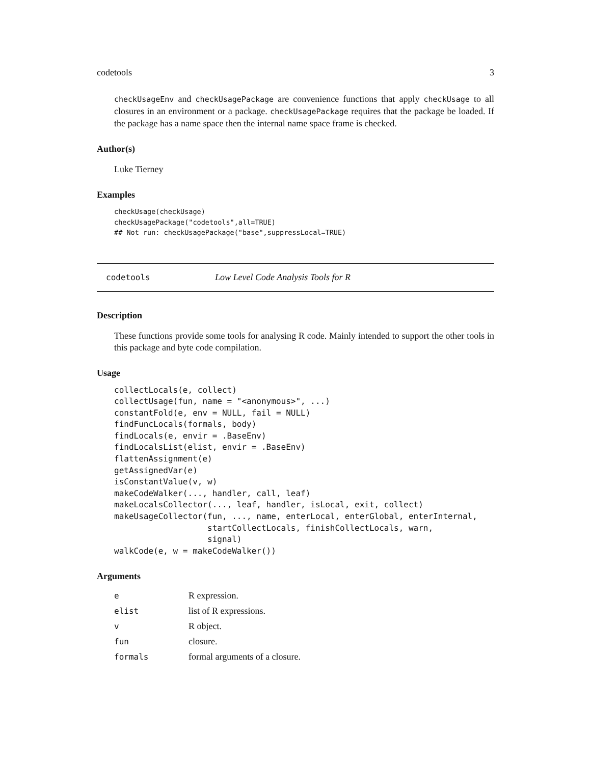codetools 3
checkUsageEnv and checkUsagePackage are convenience functions that apply checkUsage to all closures in an environment or a package. checkUsagePackage requires that the package be loaded. If the package has a name space then the internal name space frame is checked.
Author(s)
Luke Tierney
Examples
checkUsage(checkUsage)
checkUsagePackage("codetools",all=TRUE)
## Not run: checkUsagePackage("base",suppressLocal=TRUE)
codetools Low Level Code Analysis Tools for R
Description
These functions provide some tools for analysing R code. Mainly intended to support the other tools in this package and byte code compilation.
Usage
collectLocals(e, collect)
collectUsage(fun, name = "<anonymous>", ...)
constantFold(e, env = NULL, fail = NULL)
findFuncLocals(formals, body)
findLocals(e, envir = .BaseEnv)
findLocalsList(elist, envir = .BaseEnv)
flattenAssignment(e)
getAssignedVar(e)
isConstantValue(v, w)
makeCodeWalker(..., handler, call, leaf)
makeLocalsCollector(..., leaf, handler, isLocal, exit, collect)
makeUsageCollector(fun, ..., name, enterLocal, enterGlobal, enterInternal,
                   startCollectLocals, finishCollectLocals, warn,
                   signal)
walkCode(e, w = makeCodeWalker())
Arguments
| e | R expression. |
| elist | list of R expressions. |
| v | R object. |
| fun | closure. |
| formals | formal arguments of a closure. |